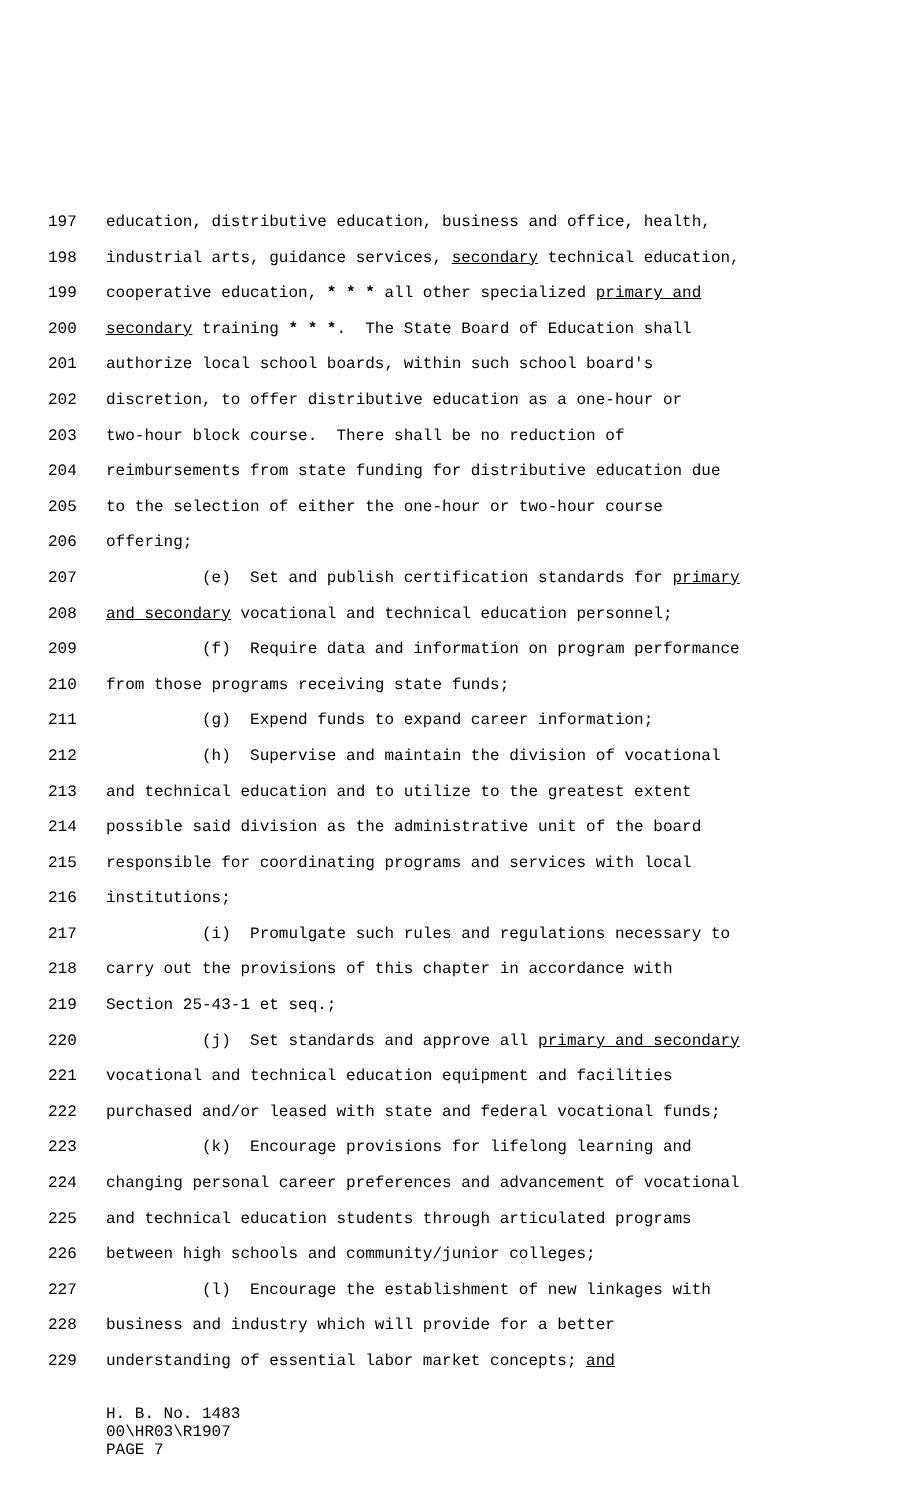197 education, distributive education, business and office, health,
198 industrial arts, guidance services, secondary technical education,
199 cooperative education, * * * all other specialized primary and
200 secondary training * * *. The State Board of Education shall
201 authorize local school boards, within such school board's
202 discretion, to offer distributive education as a one-hour or
203 two-hour block course. There shall be no reduction of
204 reimbursements from state funding for distributive education due
205 to the selection of either the one-hour or two-hour course
206 offering;
207 (e) Set and publish certification standards for primary
208 and secondary vocational and technical education personnel;
209 (f) Require data and information on program performance
210 from those programs receiving state funds;
211 (g) Expend funds to expand career information;
212 (h) Supervise and maintain the division of vocational
213 and technical education and to utilize to the greatest extent
214 possible said division as the administrative unit of the board
215 responsible for coordinating programs and services with local
216 institutions;
217 (i) Promulgate such rules and regulations necessary to
218 carry out the provisions of this chapter in accordance with
219 Section 25-43-1 et seq.;
220 (j) Set standards and approve all primary and secondary
221 vocational and technical education equipment and facilities
222 purchased and/or leased with state and federal vocational funds;
223 (k) Encourage provisions for lifelong learning and
224 changing personal career preferences and advancement of vocational
225 and technical education students through articulated programs
226 between high schools and community/junior colleges;
227 (l) Encourage the establishment of new linkages with
228 business and industry which will provide for a better
229 understanding of essential labor market concepts; and
H. B. No. 1483
00\HR03\R1907
PAGE 7